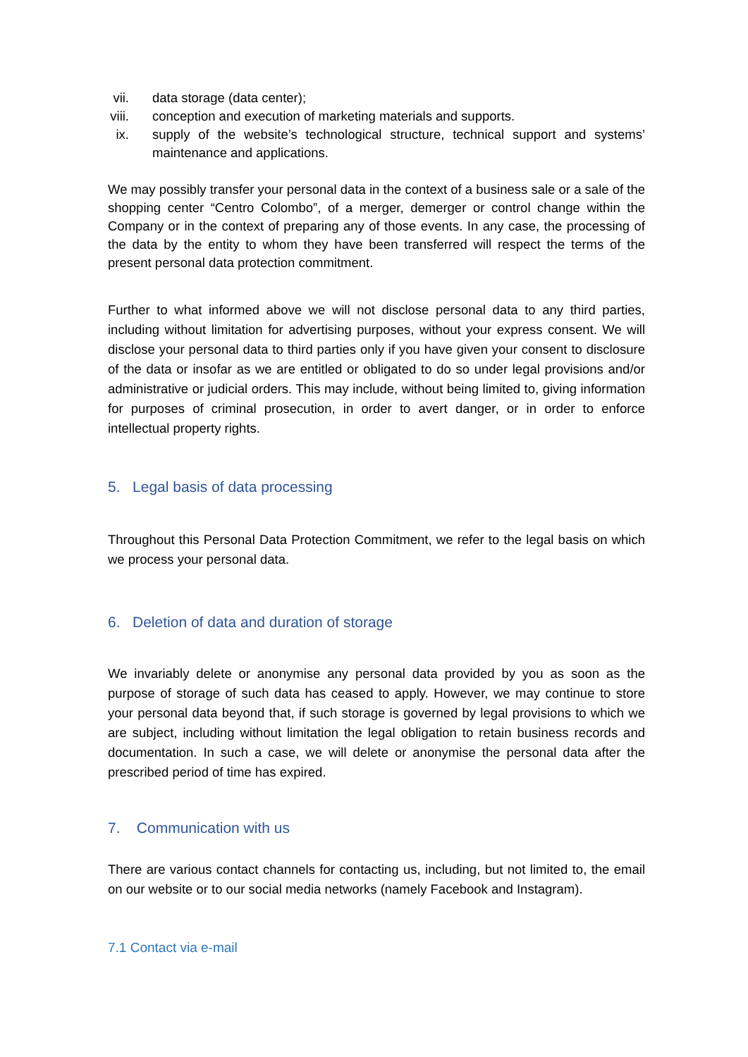vii. data storage (data center);
viii. conception and execution of marketing materials and supports.
ix.
supply of the website’s technological structure, technical support and systems’ maintenance and applications.
We may possibly transfer your personal data in the context of a business sale or a sale of the shopping center “Centro Colombo”, of a merger, demerger or control change within the Company or in the context of preparing any of those events. In any case, the processing of the data by the entity to whom they have been transferred will respect the terms of the present personal data protection commitment.
Further to what informed above we will not disclose personal data to any third parties, including without limitation for advertising purposes, without your express consent. We will disclose your personal data to third parties only if you have given your consent to disclosure of the data or insofar as we are entitled or obligated to do so under legal provisions and/or administrative or judicial orders. This may include, without being limited to, giving information for purposes of criminal prosecution, in order to avert danger, or in order to enforce intellectual property rights.
5. Legal basis of data processing
Throughout this Personal Data Protection Commitment, we refer to the legal basis on which we process your personal data.
6. Deletion of data and duration of storage
We invariably delete or anonymise any personal data provided by you as soon as the purpose of storage of such data has ceased to apply. However, we may continue to store your personal data beyond that, if such storage is governed by legal provisions to which we are subject, including without limitation the legal obligation to retain business records and documentation. In such a case, we will delete or anonymise the personal data after the prescribed period of time has expired.
7. Communication with us
There are various contact channels for contacting us, including, but not limited to, the email on our website or to our social media networks (namely Facebook and Instagram).
7.1 Contact via e-mail